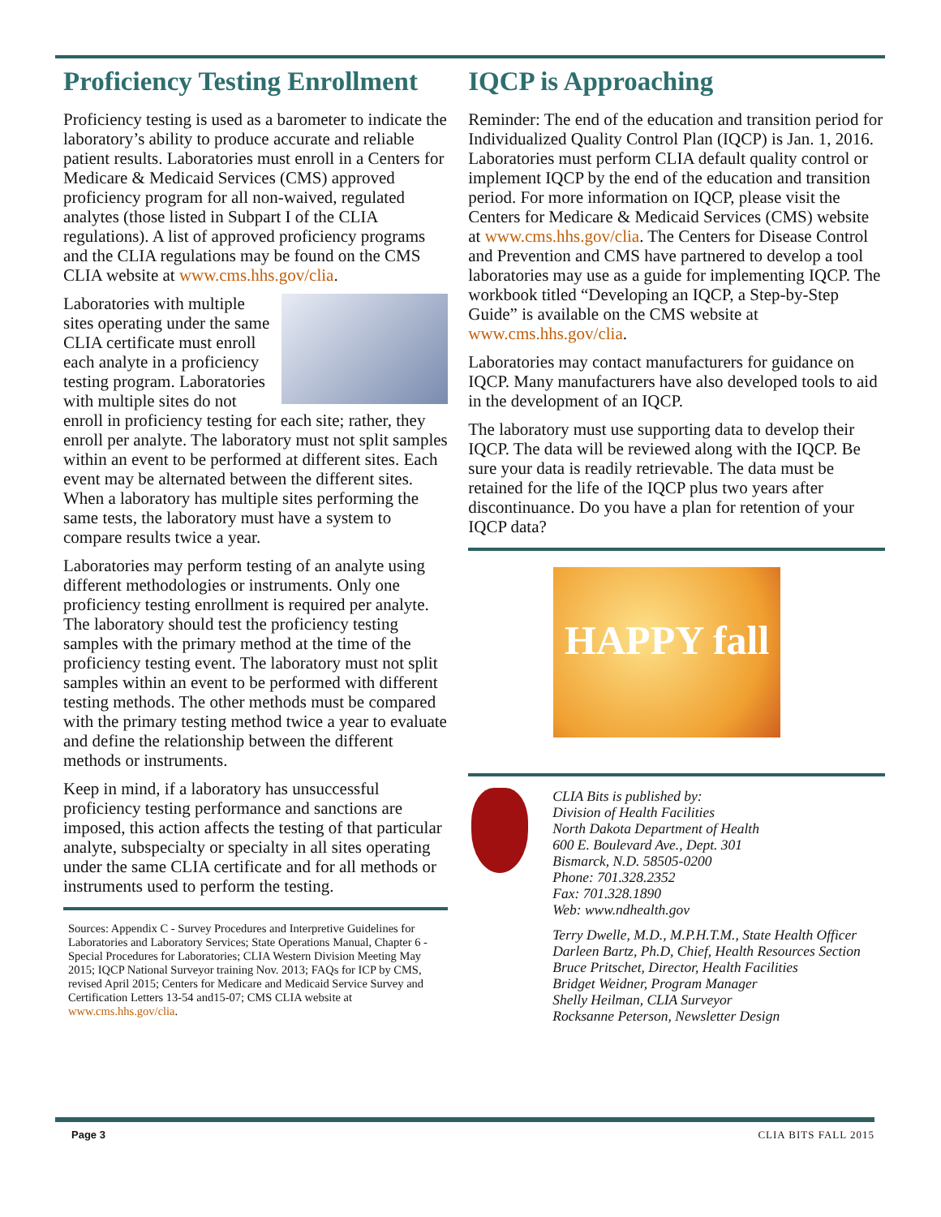Proficiency Testing Enrollment
Proficiency testing is used as a barometer to indicate the laboratory’s ability to produce accurate and reliable patient results. Laboratories must enroll in a Centers for Medicare & Medicaid Services (CMS) approved proficiency program for all non-waived, regulated analytes (those listed in Subpart I of the CLIA regulations). A list of approved proficiency programs and the CLIA regulations may be found on the CMS CLIA website at www.cms.hhs.gov/clia.
Laboratories with multiple sites operating under the same CLIA certificate must enroll each analyte in a proficiency testing program. Laboratories with multiple sites do not enroll in proficiency testing for each site; rather, they enroll per analyte. The laboratory must not split samples within an event to be performed at different sites. Each event may be alternated between the different sites. When a laboratory has multiple sites performing the same tests, the laboratory must have a system to compare results twice a year.
Laboratories may perform testing of an analyte using different methodologies or instruments. Only one proficiency testing enrollment is required per analyte. The laboratory should test the proficiency testing samples with the primary method at the time of the proficiency testing event. The laboratory must not split samples within an event to be performed with different testing methods. The other methods must be compared with the primary testing method twice a year to evaluate and define the relationship between the different methods or instruments.
Keep in mind, if a laboratory has unsuccessful proficiency testing performance and sanctions are imposed, this action affects the testing of that particular analyte, subspecialty or specialty in all sites operating under the same CLIA certificate and for all methods or instruments used to perform the testing.
Sources: Appendix C - Survey Procedures and Interpretive Guidelines for Laboratories and Laboratory Services; State Operations Manual, Chapter 6 - Special Procedures for Laboratories; CLIA Western Division Meeting May 2015; IQCP National Surveyor training Nov. 2013; FAQs for ICP by CMS, revised April 2015; Centers for Medicare and Medicaid Service Survey and Certification Letters 13-54 and15-07; CMS CLIA website at www.cms.hhs.gov/clia.
IQCP is Approaching
Reminder: The end of the education and transition period for Individualized Quality Control Plan (IQCP) is Jan. 1, 2016. Laboratories must perform CLIA default quality control or implement IQCP by the end of the education and transition period. For more information on IQCP, please visit the Centers for Medicare & Medicaid Services (CMS) website at www.cms.hhs.gov/clia. The Centers for Disease Control and Prevention and CMS have partnered to develop a tool laboratories may use as a guide for implementing IQCP. The workbook titled “Developing an IQCP, a Step-by-Step Guide” is available on the CMS website at www.cms.hhs.gov/clia.
Laboratories may contact manufacturers for guidance on IQCP. Many manufacturers have also developed tools to aid in the development of an IQCP.
The laboratory must use supporting data to develop their IQCP. The data will be reviewed along with the IQCP. Be sure your data is readily retrievable. The data must be retained for the life of the IQCP plus two years after discontinuance. Do you have a plan for retention of your IQCP data?
HAPPY fall
CLIA Bits is published by:
Division of Health Facilities
North Dakota Department of Health
600 E. Boulevard Ave., Dept. 301
Bismarck, N.D. 58505-0200
Phone: 701.328.2352
Fax: 701.328.1890
Web: www.ndhealth.gov
Terry Dwelle, M.D., M.P.H.T.M., State Health Officer
Darleen Bartz, Ph.D, Chief, Health Resources Section
Bruce Pritschet, Director, Health Facilities
Bridget Weidner, Program Manager
Shelly Heilman, CLIA Surveyor
Rocksanne Peterson, Newsletter Design
Page 3 CLIA BITS FALL 2015